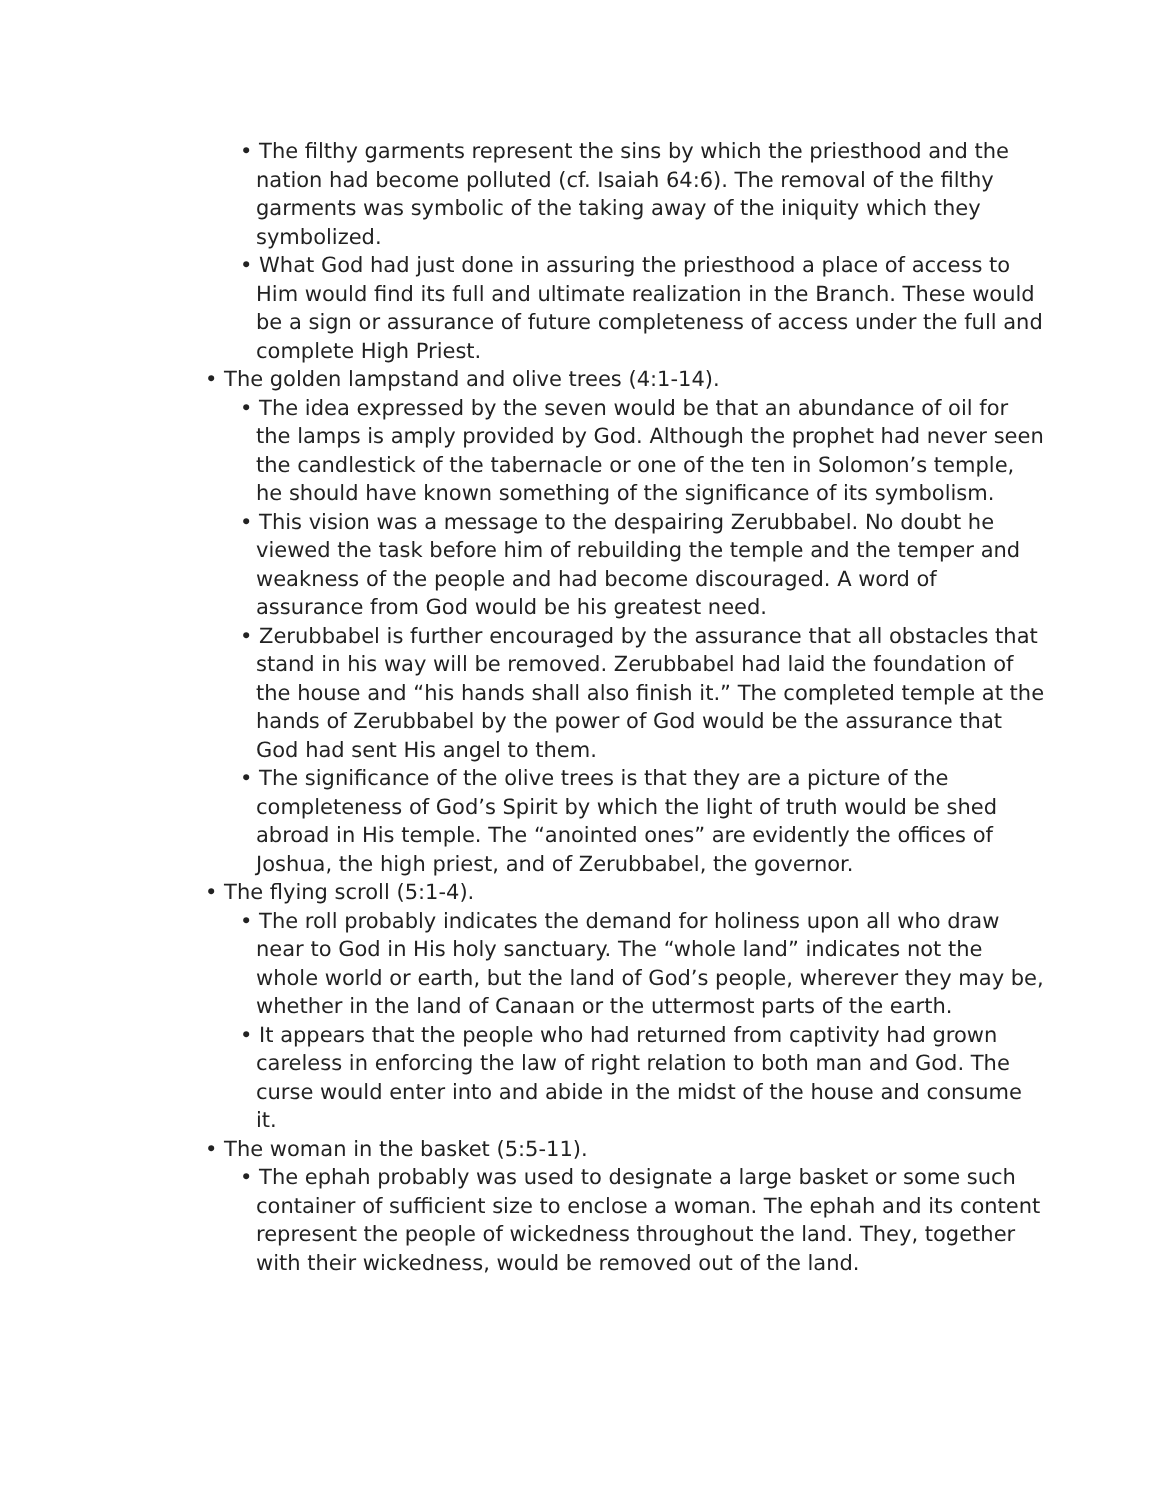• The filthy garments represent the sins by which the priesthood and the nation had become polluted (cf. Isaiah 64:6). The removal of the filthy garments was symbolic of the taking away of the iniq­uity which they symbolized.
• What God had just done in assuring the priesthood a place of ac­cess to Him would find its full and ultimate realization in the Branch. These would be a sign or assurance of future complete­ness of access under the full and complete High Priest.
• The golden lampstand and olive trees (4:1-14).
• The idea expressed by the seven would be that an abundance of oil for the lamps is amply provided by God. Although the prophet had never seen the candlestick of the tabernacle or one of the ten in Solomon’s temple, he should have known something of the sig­nificance of its symbolism.
• This vision was a message to the despairing Zerubbabel. No doubt he viewed the task before him of rebuilding the temple and the temper and weakness of the people and had become discouraged. A word of assurance from God would be his greatest need.
• Zerubbabel is further encouraged by the assurance that all obsta­cles that stand in his way will be removed. Zerubbabel had laid the foundation of the house and “his hands shall also finish it.” The completed temple at the hands of Zerubbabel by the power of God would be the assurance that God had sent His angel to them.
• The significance of the olive trees is that they are a picture of the completeness of God’s Spirit by which the light of truth would be shed abroad in His temple. The “anointed ones” are evidently the offices of Joshua, the high priest, and of Zerubbabel, the governor.
• The flying scroll (5:1-4).
• The roll probably indicates the demand for holiness upon all who draw near to God in His holy sanctuary. The “whole land” indicates not the whole world or earth, but the land of God’s people, wher­ever they may be, whether in the land of Canaan or the uttermost parts of the earth.
• It appears that the people who had returned from captivity had grown careless in enforcing the law of right relation to both man and God. The curse would enter into and abide in the midst of the house and consume it.
• The woman in the basket (5:5-11).
• The ephah probably was used to designate a large basket or some such container of sufficient size to enclose a woman. The ephah and its content represent the people of wickedness throughout the land. They, together with their wickedness, would be removed out of the land.